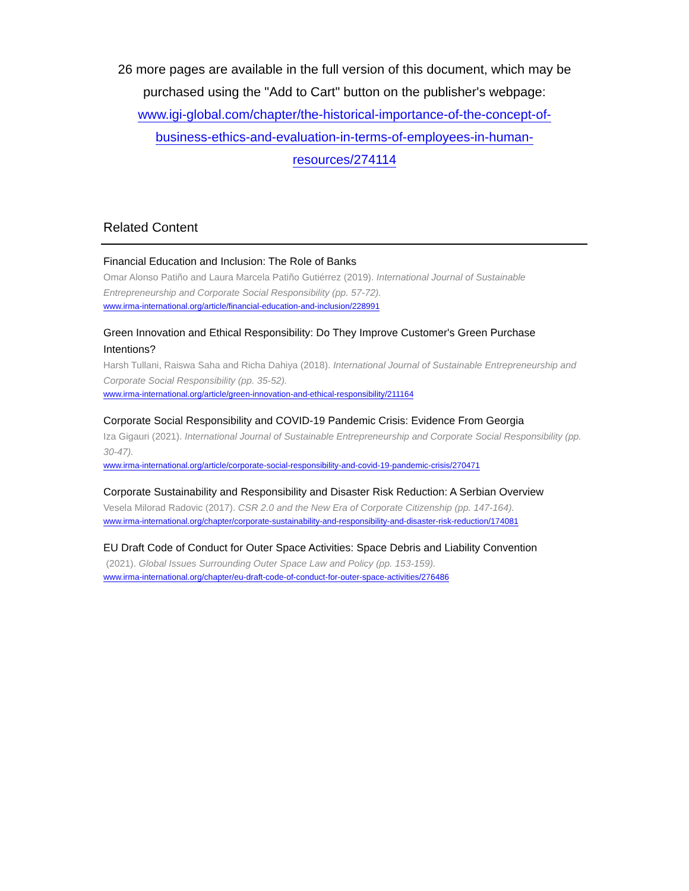26 more pages are available in the full version of this document, which may be purchased using the "Add to Cart" button on the publisher's webpage:
www.igi-global.com/chapter/the-historical-importance-of-the-concept-of-
business-ethics-and-evaluation-in-terms-of-employees-in-human-
resources/274114
Related Content
Financial Education and Inclusion: The Role of Banks
Omar Alonso Patiño and Laura Marcela Patiño Gutiérrez (2019). International Journal of Sustainable Entrepreneurship and Corporate Social Responsibility (pp. 57-72).
www.irma-international.org/article/financial-education-and-inclusion/228991
Green Innovation and Ethical Responsibility: Do They Improve Customer's Green Purchase Intentions?
Harsh Tullani, Raiswa Saha and Richa Dahiya (2018). International Journal of Sustainable Entrepreneurship and Corporate Social Responsibility (pp. 35-52).
www.irma-international.org/article/green-innovation-and-ethical-responsibility/211164
Corporate Social Responsibility and COVID-19 Pandemic Crisis: Evidence From Georgia
Iza Gigauri (2021). International Journal of Sustainable Entrepreneurship and Corporate Social Responsibility (pp. 30-47).
www.irma-international.org/article/corporate-social-responsibility-and-covid-19-pandemic-crisis/270471
Corporate Sustainability and Responsibility and Disaster Risk Reduction: A Serbian Overview
Vesela Milorad Radovic (2017). CSR 2.0 and the New Era of Corporate Citizenship (pp. 147-164).
www.irma-international.org/chapter/corporate-sustainability-and-responsibility-and-disaster-risk-reduction/174081
EU Draft Code of Conduct for Outer Space Activities: Space Debris and Liability Convention
(2021). Global Issues Surrounding Outer Space Law and Policy (pp. 153-159).
www.irma-international.org/chapter/eu-draft-code-of-conduct-for-outer-space-activities/276486